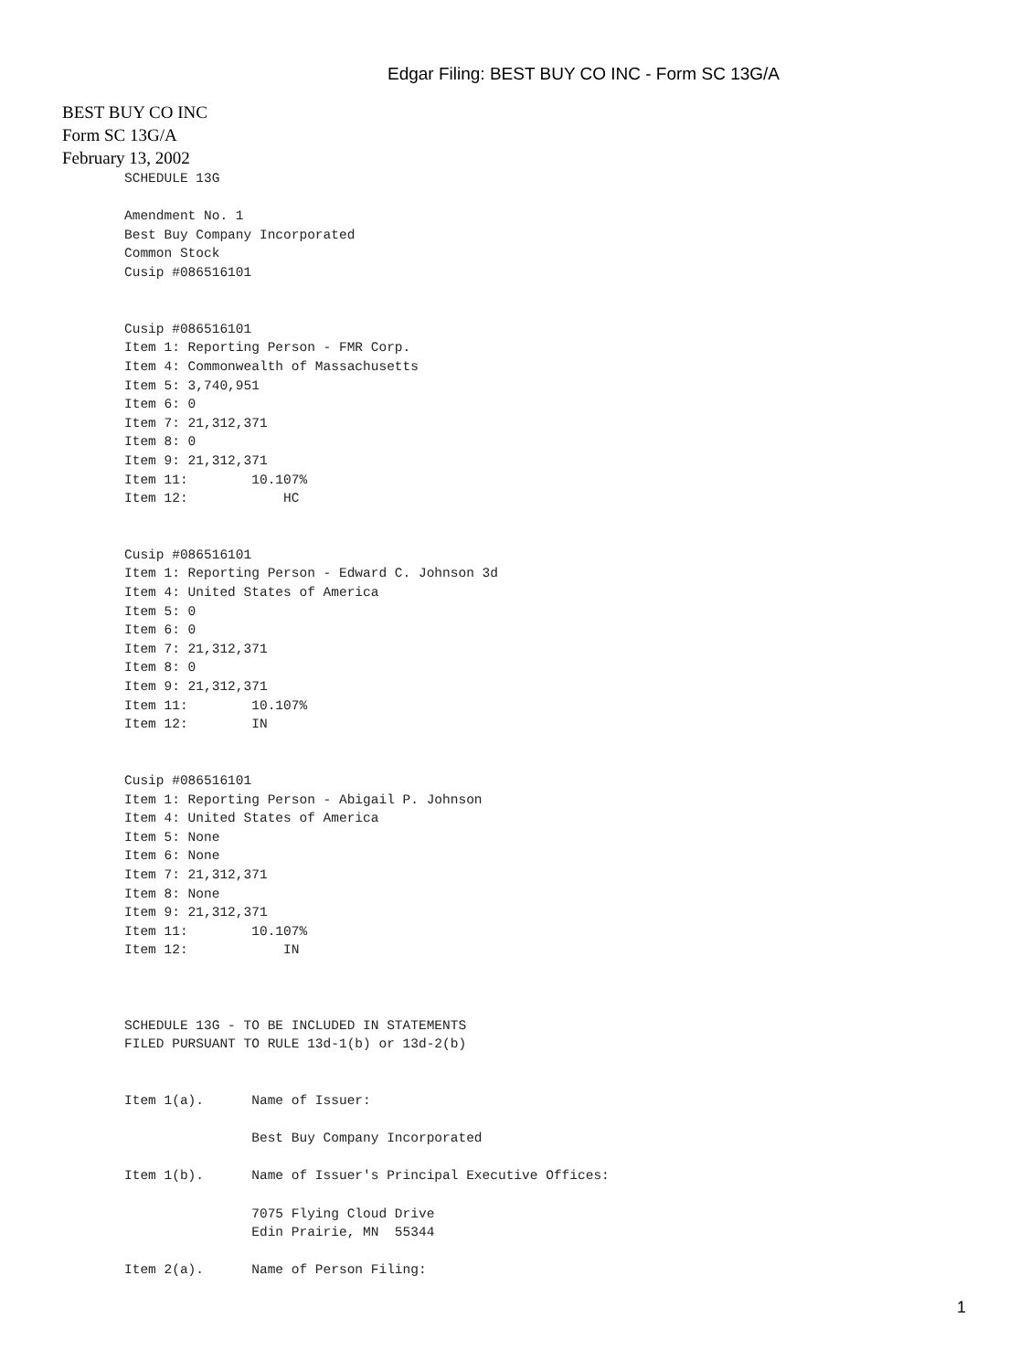Edgar Filing: BEST BUY CO INC - Form SC 13G/A
BEST BUY CO INC
Form SC 13G/A
February 13, 2002
SCHEDULE 13G

Amendment No. 1
Best Buy Company Incorporated
Common Stock
Cusip #086516101


Cusip #086516101
Item 1: Reporting Person - FMR Corp.
Item 4: Commonwealth of Massachusetts
Item 5: 3,740,951
Item 6: 0
Item 7: 21,312,371
Item 8: 0
Item 9: 21,312,371
Item 11:        10.107%
Item 12:            HC


Cusip #086516101
Item 1: Reporting Person - Edward C. Johnson 3d
Item 4: United States of America
Item 5: 0
Item 6: 0
Item 7: 21,312,371
Item 8: 0
Item 9: 21,312,371
Item 11:        10.107%
Item 12:        IN


Cusip #086516101
Item 1: Reporting Person - Abigail P. Johnson
Item 4: United States of America
Item 5: None
Item 6: None
Item 7: 21,312,371
Item 8: None
Item 9: 21,312,371
Item 11:        10.107%
Item 12:            IN



SCHEDULE 13G - TO BE INCLUDED IN STATEMENTS
FILED PURSUANT TO RULE 13d-1(b) or 13d-2(b)


Item 1(a).      Name of Issuer:

                Best Buy Company Incorporated

Item 1(b).      Name of Issuer's Principal Executive Offices:

                7075 Flying Cloud Drive
                Edin Prairie, MN  55344

Item 2(a).      Name of Person Filing:
1